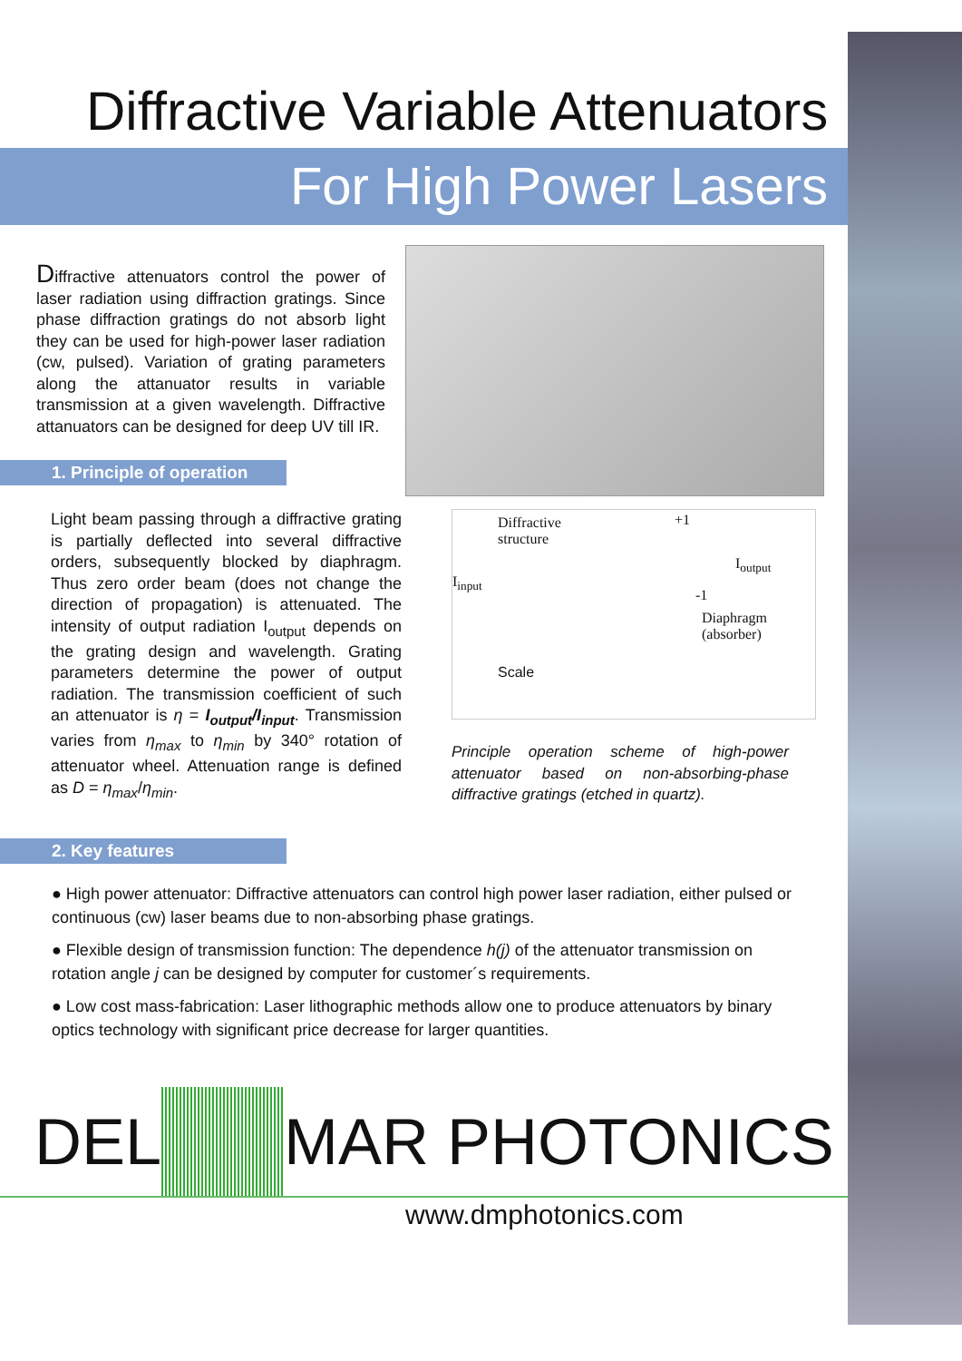Diffractive Variable Attenuators
For High Power Lasers
Diffractive attenuators control the power of laser radiation using diffraction gratings. Since phase diffraction gratings do not absorb light they can be used for high-power laser radiation (cw, pulsed). Variation of grating parameters along the attanuator results in variable transmission at a given wavelength. Diffractive attanuators can be designed for deep UV till IR.
1. Principle of operation
Light beam passing through a diffractive grating is partially deflected into several diffractive orders, subsequently blocked by diaphragm. Thus zero order beam (does not change the direction of propagation) is attenuated. The intensity of output radiation I<sub>output</sub> depends on the grating design and wavelength. Grating parameters determine the power of output radiation. The transmission coefficient of such an attenuator is η = I<sub>output</sub>/I<sub>input</sub>. Transmission varies from η<sub>max</sub> to η<sub>min</sub> by 340° rotation of attenuator wheel. Attenuation range is defined as D = η<sub>max</sub>/η<sub>min</sub>.
Diffractive
structure
I<sub>input</sub>
+1
-1
I<sub>output</sub>
Diaphragm
(absorber)
Scale
Principle operation scheme of high-power attenuator based on non-absorbing-phase diffractive gratings (etched in quartz).
2. Key features
● High power attenuator: Diffractive attenuators can control high power laser radiation, either pulsed or continuous (cw) laser beams due to non-absorbing phase gratings.
● Flexible design of transmission function: The dependence h(j) of the attenuator transmission on rotation angle j can be designed by computer for customer´s requirements.
● Low cost mass-fabrication: Laser lithographic methods allow one to produce attenuators by binary optics technology with significant price decrease for larger quantities.
DEL MAR PHOTONICS
www.dmphotonics.com